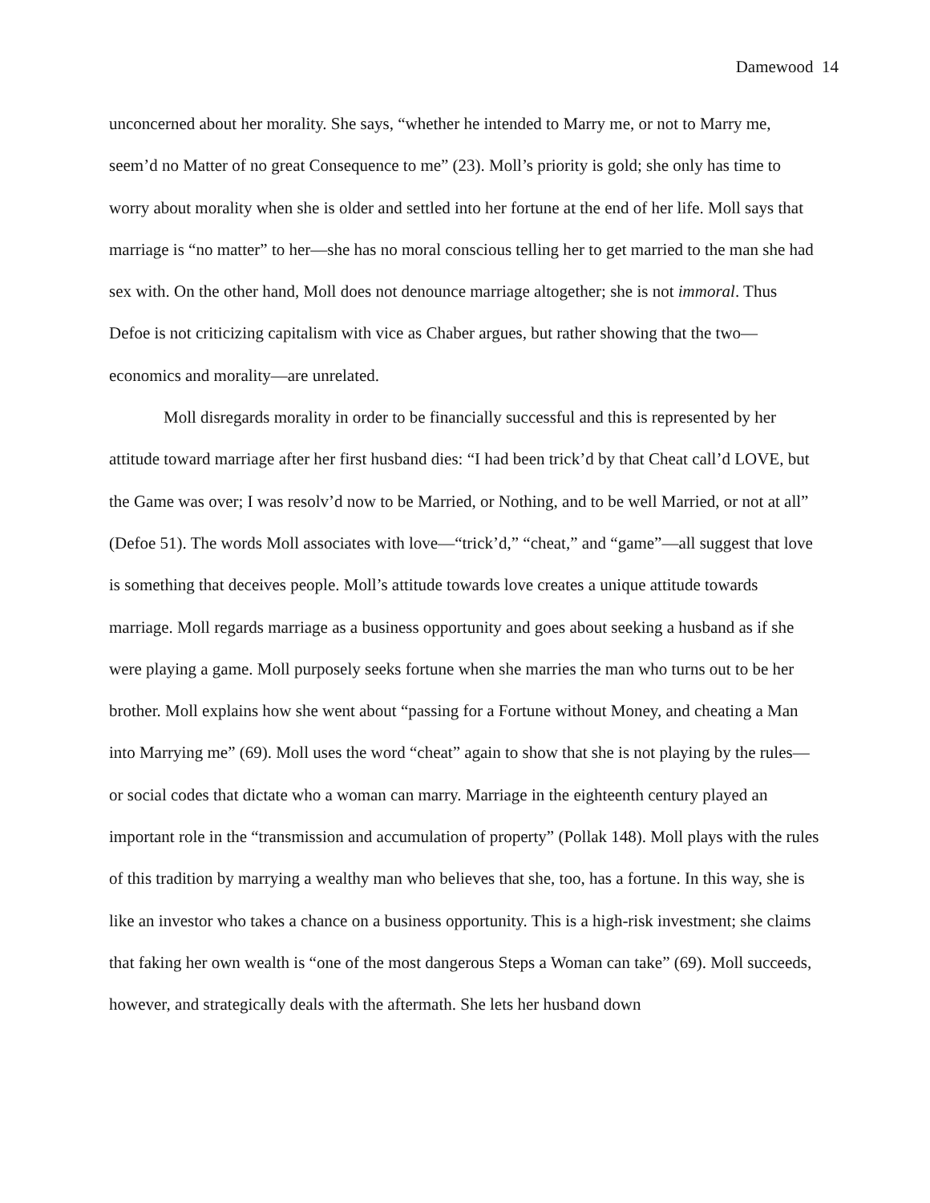Damewood 14
unconcerned about her morality. She says, “whether he intended to Marry me, or not to Marry me, seem’d no Matter of no great Consequence to me” (23). Moll’s priority is gold; she only has time to worry about morality when she is older and settled into her fortune at the end of her life. Moll says that marriage is “no matter” to her—she has no moral conscious telling her to get married to the man she had sex with. On the other hand, Moll does not denounce marriage altogether; she is not immoral. Thus Defoe is not criticizing capitalism with vice as Chaber argues, but rather showing that the two—economics and morality—are unrelated.
Moll disregards morality in order to be financially successful and this is represented by her attitude toward marriage after her first husband dies: “I had been trick’d by that Cheat call’d LOVE, but the Game was over; I was resolv’d now to be Married, or Nothing, and to be well Married, or not at all” (Defoe 51). The words Moll associates with love—“trick’d,” “cheat,” and “game”—all suggest that love is something that deceives people. Moll’s attitude towards love creates a unique attitude towards marriage. Moll regards marriage as a business opportunity and goes about seeking a husband as if she were playing a game. Moll purposely seeks fortune when she marries the man who turns out to be her brother. Moll explains how she went about “passing for a Fortune without Money, and cheating a Man into Marrying me” (69). Moll uses the word “cheat” again to show that she is not playing by the rules—or social codes that dictate who a woman can marry. Marriage in the eighteenth century played an important role in the “transmission and accumulation of property” (Pollak 148). Moll plays with the rules of this tradition by marrying a wealthy man who believes that she, too, has a fortune. In this way, she is like an investor who takes a chance on a business opportunity. This is a high-risk investment; she claims that faking her own wealth is “one of the most dangerous Steps a Woman can take” (69). Moll succeeds, however, and strategically deals with the aftermath. She lets her husband down